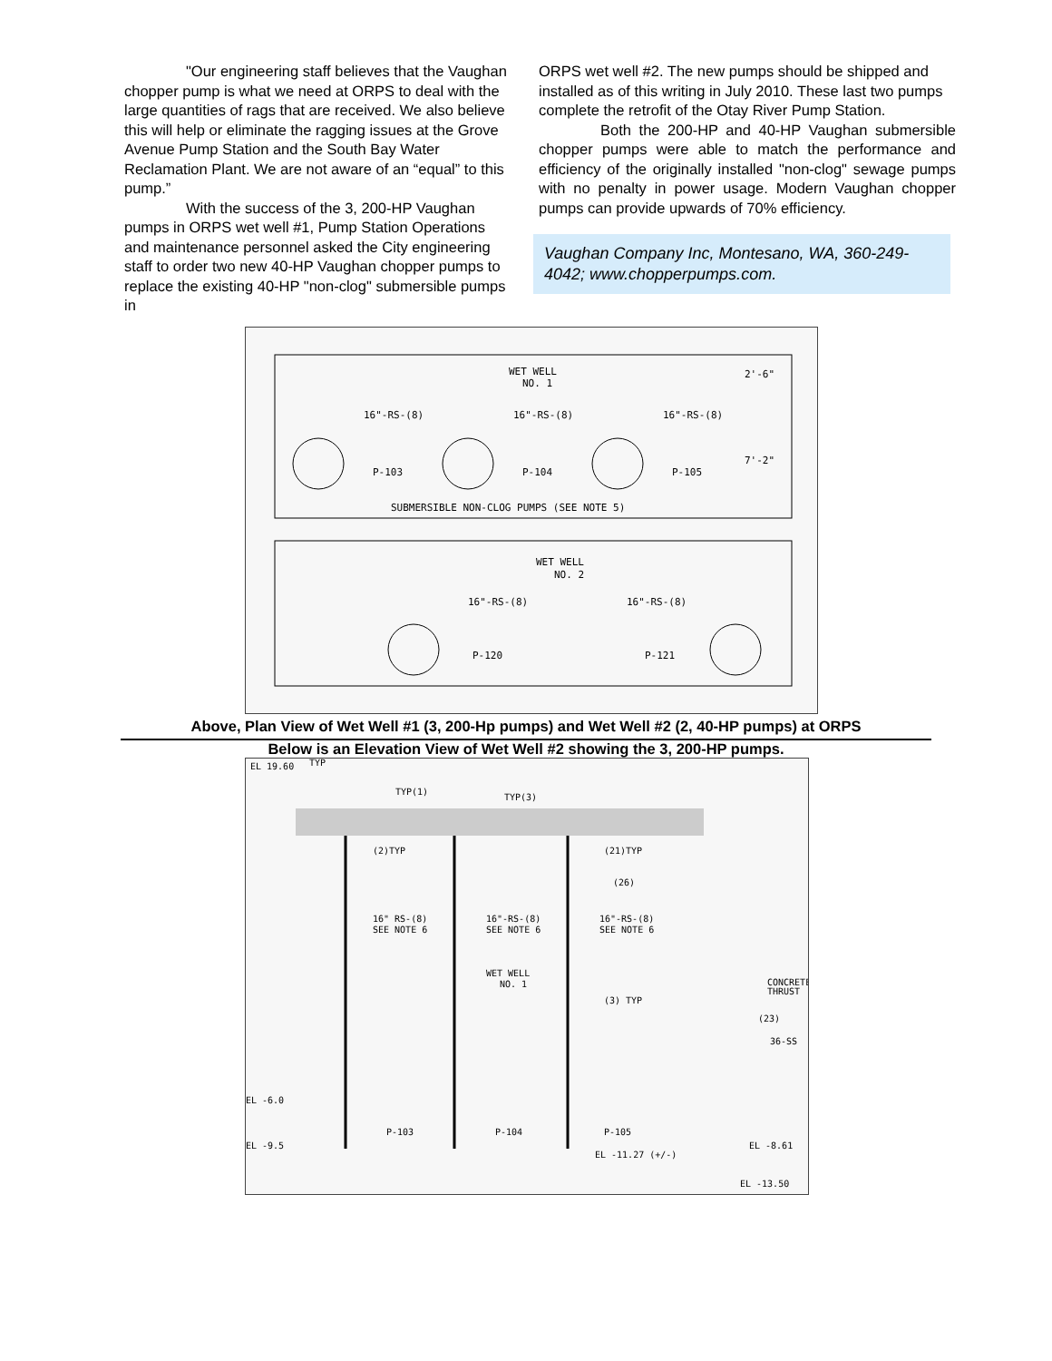"Our engineering staff believes that the Vaughan chopper pump is what we need at ORPS to deal with the large quantities of rags that are received. We also believe this will help or eliminate the ragging issues at the Grove Avenue Pump Station and the South Bay Water Reclamation Plant. We are not aware of an “equal” to this pump.”
With the success of the 3, 200-HP Vaughan pumps in ORPS wet well #1, Pump Station Operations and maintenance personnel asked the City engineering staff to order two new 40-HP Vaughan chopper pumps to replace the existing 40-HP "non-clog" submersible pumps in
ORPS wet well #2. The new pumps should be shipped and installed as of this writing in July 2010. These last two pumps complete the retrofit of the Otay River Pump Station.
Both the 200-HP and 40-HP Vaughan submersible chopper pumps were able to match the performance and efficiency of the originally installed "non-clog" sewage pumps with no penalty in power usage. Modern Vaughan chopper pumps can provide upwards of 70% efficiency.
Vaughan Company Inc, Montesano, WA, 360-249-4042; www.chopperpumps.com.
WET WELL
NO. 1
16"-RS-(8)
16"-RS-(8)
16"-RS-(8)
P-103
P-104
P-105
SUBMERSIBLE NON-CLOG PUMPS (SEE NOTE 5)
WET WELL
NO. 2
16"-RS-(8)
16"-RS-(8)
P-120
P-121
2'-6"
7'-2"
Above, Plan View of Wet Well #1 (3, 200-Hp pumps) and Wet Well #2 (2, 40-HP pumps) at ORPS
Below is an Elevation View of Wet Well #2 showing the 3, 200-HP pumps.
EL 19.60
TYP
TYP(1)
TYP(3)
(2)TYP
(21)TYP
(26)
16" RS-(8)
SEE NOTE 6
16"-RS-(8)
SEE NOTE 6
16"-RS-(8)
SEE NOTE 6
WET WELL
NO. 1
(3) TYP
CONCRETE
THRUST
(23)
36-SS
EL -6.0
EL -9.5
P-103
P-104
P-105
EL -11.27 (+/-)
EL -8.61
EL -13.50